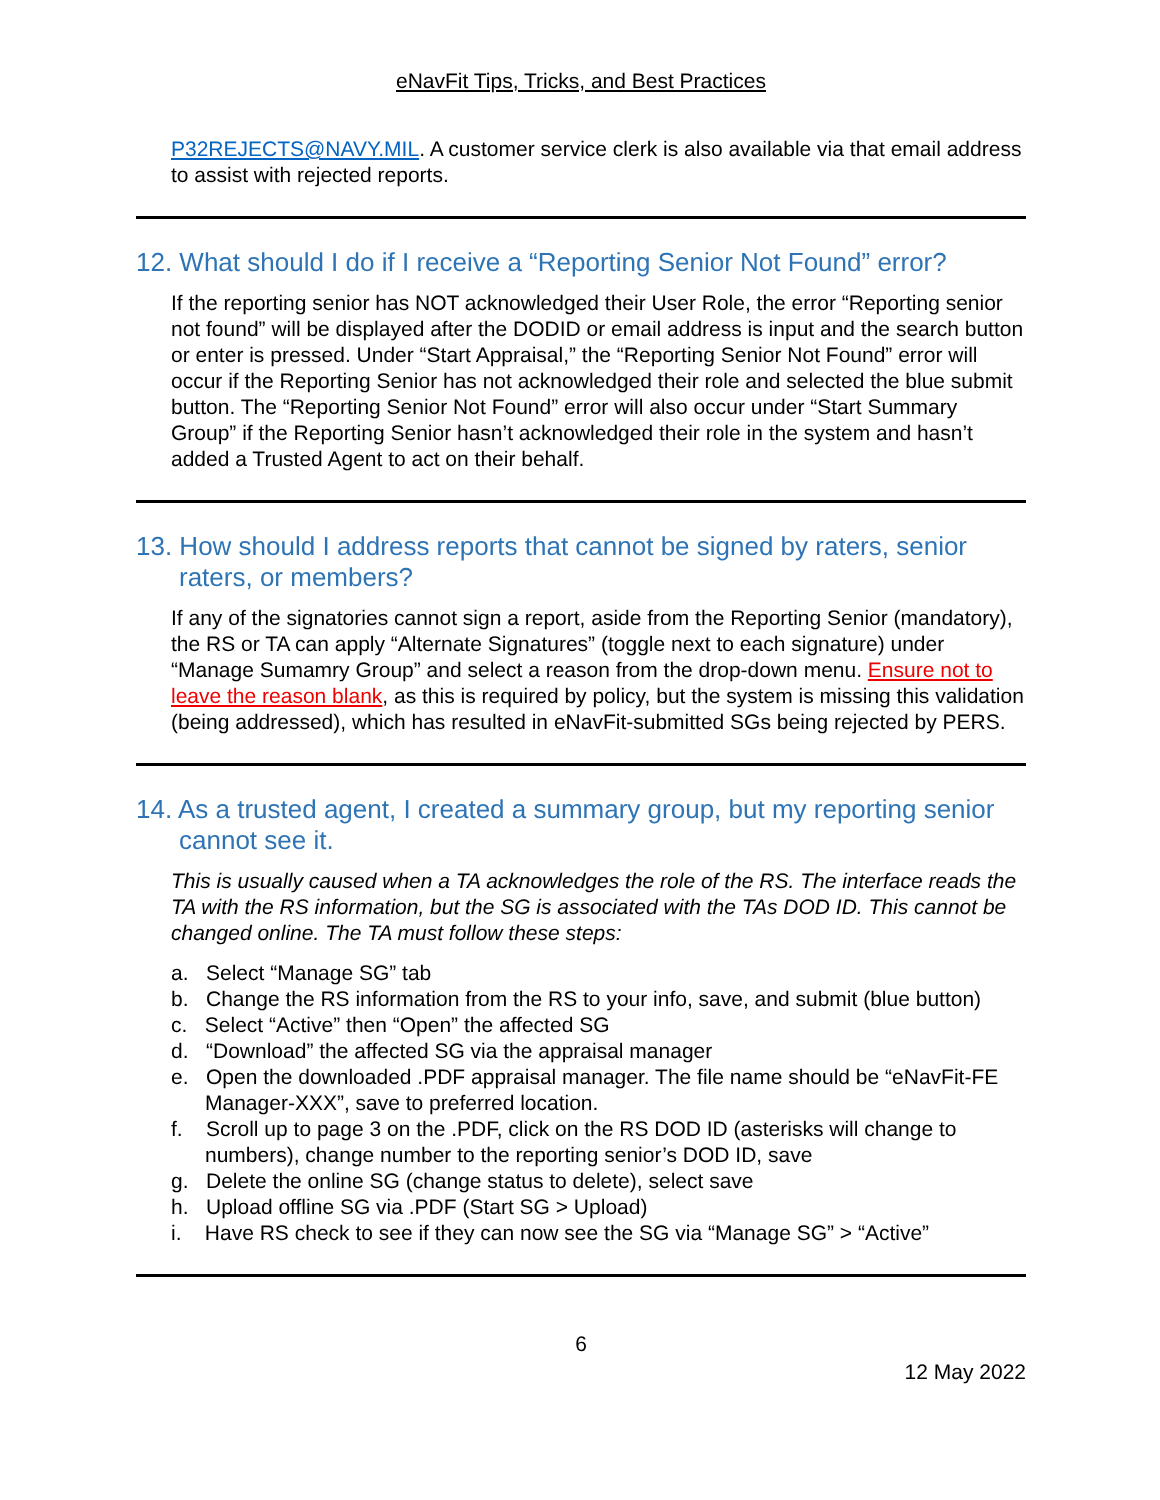eNavFit Tips, Tricks, and Best Practices
P32REJECTS@NAVY.MIL. A customer service clerk is also available via that email address to assist with rejected reports.
12. What should I do if I receive a “Reporting Senior Not Found” error?
If the reporting senior has NOT acknowledged their User Role, the error “Reporting senior not found” will be displayed after the DODID or email address is input and the search button or enter is pressed. Under “Start Appraisal,” the “Reporting Senior Not Found” error will occur if the Reporting Senior has not acknowledged their role and selected the blue submit button. The “Reporting Senior Not Found” error will also occur under “Start Summary Group” if the Reporting Senior hasn’t acknowledged their role in the system and hasn’t added a Trusted Agent to act on their behalf.
13. How should I address reports that cannot be signed by raters, senior raters, or members?
If any of the signatories cannot sign a report, aside from the Reporting Senior (mandatory), the RS or TA can apply “Alternate Signatures” (toggle next to each signature) under “Manage Sumamry Group” and select a reason from the drop-down menu. Ensure not to leave the reason blank, as this is required by policy, but the system is missing this validation (being addressed), which has resulted in eNavFit-submitted SGs being rejected by PERS.
14. As a trusted agent, I created a summary group, but my reporting senior cannot see it.
This is usually caused when a TA acknowledges the role of the RS. The interface reads the TA with the RS information, but the SG is associated with the TAs DOD ID. This cannot be changed online. The TA must follow these steps:
a. Select “Manage SG” tab
b. Change the RS information from the RS to your info, save, and submit (blue button)
c. Select “Active” then “Open” the affected SG
d. “Download” the affected SG via the appraisal manager
e. Open the downloaded .PDF appraisal manager. The file name should be “eNavFit-FE Manager-XXX”, save to preferred location.
f. Scroll up to page 3 on the .PDF, click on the RS DOD ID (asterisks will change to numbers), change number to the reporting senior’s DOD ID, save
g. Delete the online SG (change status to delete), select save
h. Upload offline SG via .PDF (Start SG > Upload)
i. Have RS check to see if they can now see the SG via “Manage SG” > “Active”
6
12 May 2022